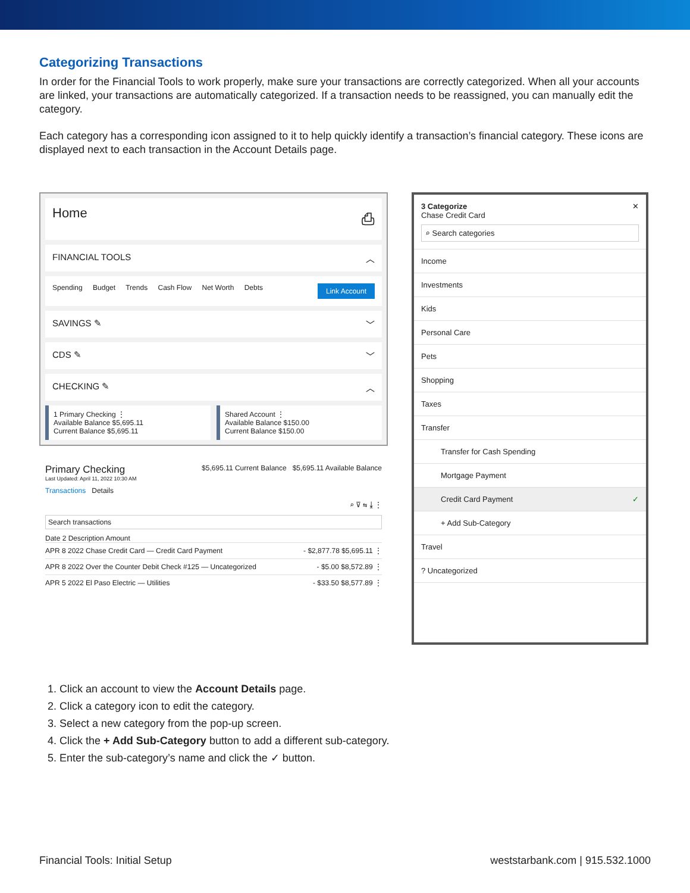Categorizing Transactions
In order for the Financial Tools to work properly, make sure your transactions are correctly categorized. When all your accounts are linked, your transactions are automatically categorized. If a transaction needs to be reassigned, you can manually edit the category.
Each category has a corresponding icon assigned to it to help quickly identify a transaction’s financial category. These icons are displayed next to each transaction in the Account Details page.
Home ⎙
FINANCIAL TOOLS ︿
Spending Budget Trends Cash Flow Net Worth Debts Link Account
SAVINGS ✎ ﹀
CDS ✎ ﹀
CHECKING ✎ ︿
1 Primary Checking ⋮
Available Balance $5,695.11
Current Balance $5,695.11
Shared Account ⋮
Available Balance $150.00
Current Balance $150.00
Primary Checking $5,695.11 Current Balance $5,695.11 Available Balance
Last Updated: April 11, 2022 10:30 AM
Transactions Details
⌕ ⊽ ⇆ ⤓ ⋮
Search transactions
Date 2 Description Amount
APR 8 2022 Chase Credit Card — Credit Card Payment - $2,877.78 $5,695.11 ⋮
APR 8 2022 Over the Counter Debit Check #125 — Uncategorized - $5.00 $8,572.89 ⋮
APR 5 2022 El Paso Electric — Utilities - $33.50 $8,577.89 ⋮
3 Categorize ✕
Chase Credit Card
⌕ Search categories
Income
Investments
Kids
Personal Care
Pets
Shopping
Taxes
Transfer
Transfer for Cash Spending
Mortgage Payment
Credit Card Payment ✓
+ Add Sub-Category
Travel
? Uncategorized
1. Click an account to view the Account Details page.
2. Click a category icon to edit the category.
3. Select a new category from the pop-up screen.
4. Click the + Add Sub-Category button to add a different sub-category.
5. Enter the sub-category’s name and click the ✓ button.
Financial Tools: Initial Setup weststarbank.com | 915.532.1000